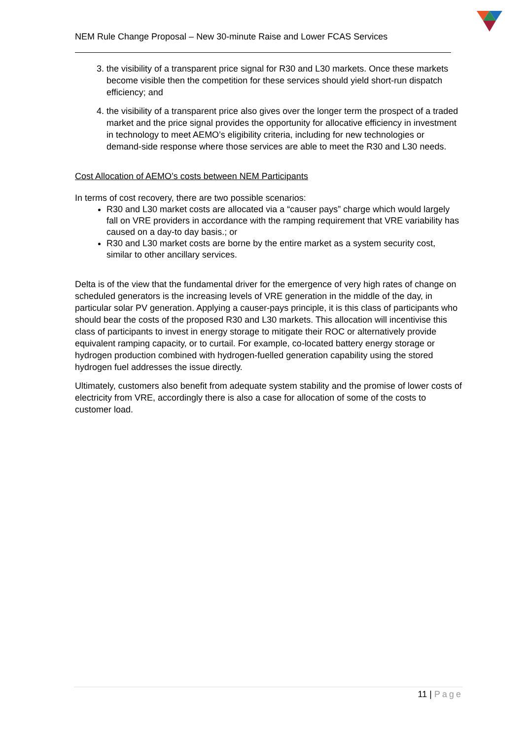NEM Rule Change Proposal – New 30-minute Raise and Lower FCAS Services
3. the visibility of a transparent price signal for R30 and L30 markets. Once these markets become visible then the competition for these services should yield short-run dispatch efficiency; and
4. the visibility of a transparent price also gives over the longer term the prospect of a traded market and the price signal provides the opportunity for allocative efficiency in investment in technology to meet AEMO’s eligibility criteria, including for new technologies or demand-side response where those services are able to meet the R30 and L30 needs.
Cost Allocation of AEMO’s costs between NEM Participants
In terms of cost recovery, there are two possible scenarios:
R30 and L30 market costs are allocated via a “causer pays” charge which would largely fall on VRE providers in accordance with the ramping requirement that VRE variability has caused on a day-to day basis.; or
R30 and L30 market costs are borne by the entire market as a system security cost, similar to other ancillary services.
Delta is of the view that the fundamental driver for the emergence of very high rates of change on scheduled generators is the increasing levels of VRE generation in the middle of the day, in particular solar PV generation. Applying a causer-pays principle, it is this class of participants who should bear the costs of the proposed R30 and L30 markets. This allocation will incentivise this class of participants to invest in energy storage to mitigate their ROC or alternatively provide equivalent ramping capacity, or to curtail. For example, co-located battery energy storage or hydrogen production combined with hydrogen-fuelled generation capability using the stored hydrogen fuel addresses the issue directly.
Ultimately, customers also benefit from adequate system stability and the promise of lower costs of electricity from VRE, accordingly there is also a case for allocation of some of the costs to customer load.
11 | Page